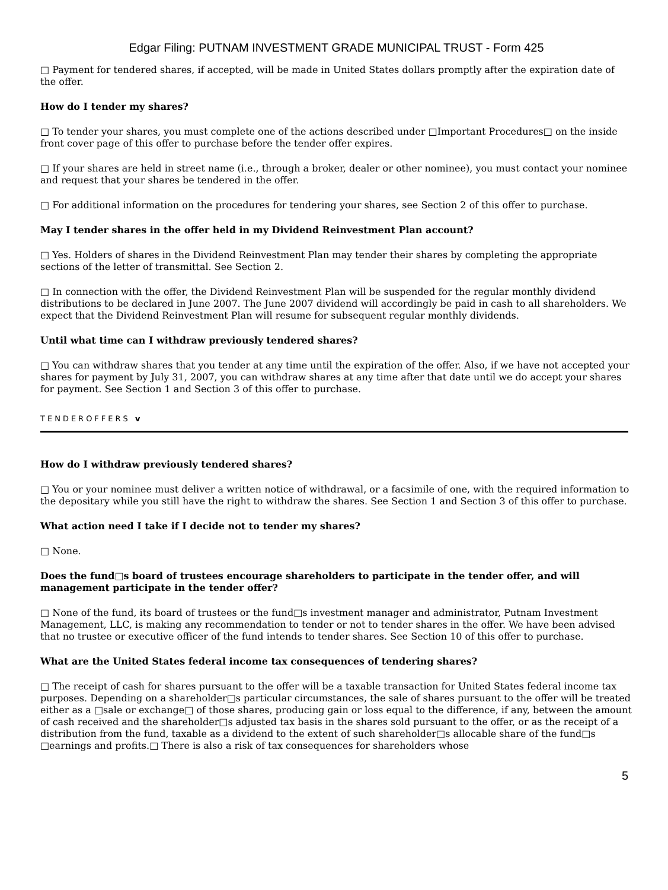Edgar Filing: PUTNAM INVESTMENT GRADE MUNICIPAL TRUST - Form 425
□ Payment for tendered shares, if accepted, will be made in United States dollars promptly after the expiration date of the offer.
How do I tender my shares?
□ To tender your shares, you must complete one of the actions described under □Important Procedures□ on the inside front cover page of this offer to purchase before the tender offer expires.
□ If your shares are held in street name (i.e., through a broker, dealer or other nominee), you must contact your nominee and request that your shares be tendered in the offer.
□ For additional information on the procedures for tendering your shares, see Section 2 of this offer to purchase.
May I tender shares in the offer held in my Dividend Reinvestment Plan account?
□ Yes. Holders of shares in the Dividend Reinvestment Plan may tender their shares by completing the appropriate sections of the letter of transmittal. See Section 2.
□ In connection with the offer, the Dividend Reinvestment Plan will be suspended for the regular monthly dividend distributions to be declared in June 2007. The June 2007 dividend will accordingly be paid in cash to all shareholders. We expect that the Dividend Reinvestment Plan will resume for subsequent regular monthly dividends.
Until what time can I withdraw previously tendered shares?
□ You can withdraw shares that you tender at any time until the expiration of the offer. Also, if we have not accepted your shares for payment by July 31, 2007, you can withdraw shares at any time after that date until we do accept your shares for payment. See Section 1 and Section 3 of this offer to purchase.
TENDEROFFERS v
How do I withdraw previously tendered shares?
□ You or your nominee must deliver a written notice of withdrawal, or a facsimile of one, with the required information to the depositary while you still have the right to withdraw the shares. See Section 1 and Section 3 of this offer to purchase.
What action need I take if I decide not to tender my shares?
□ None.
Does the fund□s board of trustees encourage shareholders to participate in the tender offer, and will management participate in the tender offer?
□ None of the fund, its board of trustees or the fund□s investment manager and administrator, Putnam Investment Management, LLC, is making any recommendation to tender or not to tender shares in the offer. We have been advised that no trustee or executive officer of the fund intends to tender shares. See Section 10 of this offer to purchase.
What are the United States federal income tax consequences of tendering shares?
□ The receipt of cash for shares pursuant to the offer will be a taxable transaction for United States federal income tax purposes. Depending on a shareholder□s particular circumstances, the sale of shares pursuant to the offer will be treated either as a □sale or exchange□ of those shares, producing gain or loss equal to the difference, if any, between the amount of cash received and the shareholder□s adjusted tax basis in the shares sold pursuant to the offer, or as the receipt of a distribution from the fund, taxable as a dividend to the extent of such shareholder□s allocable share of the fund□s □earnings and profits.□ There is also a risk of tax consequences for shareholders whose
5